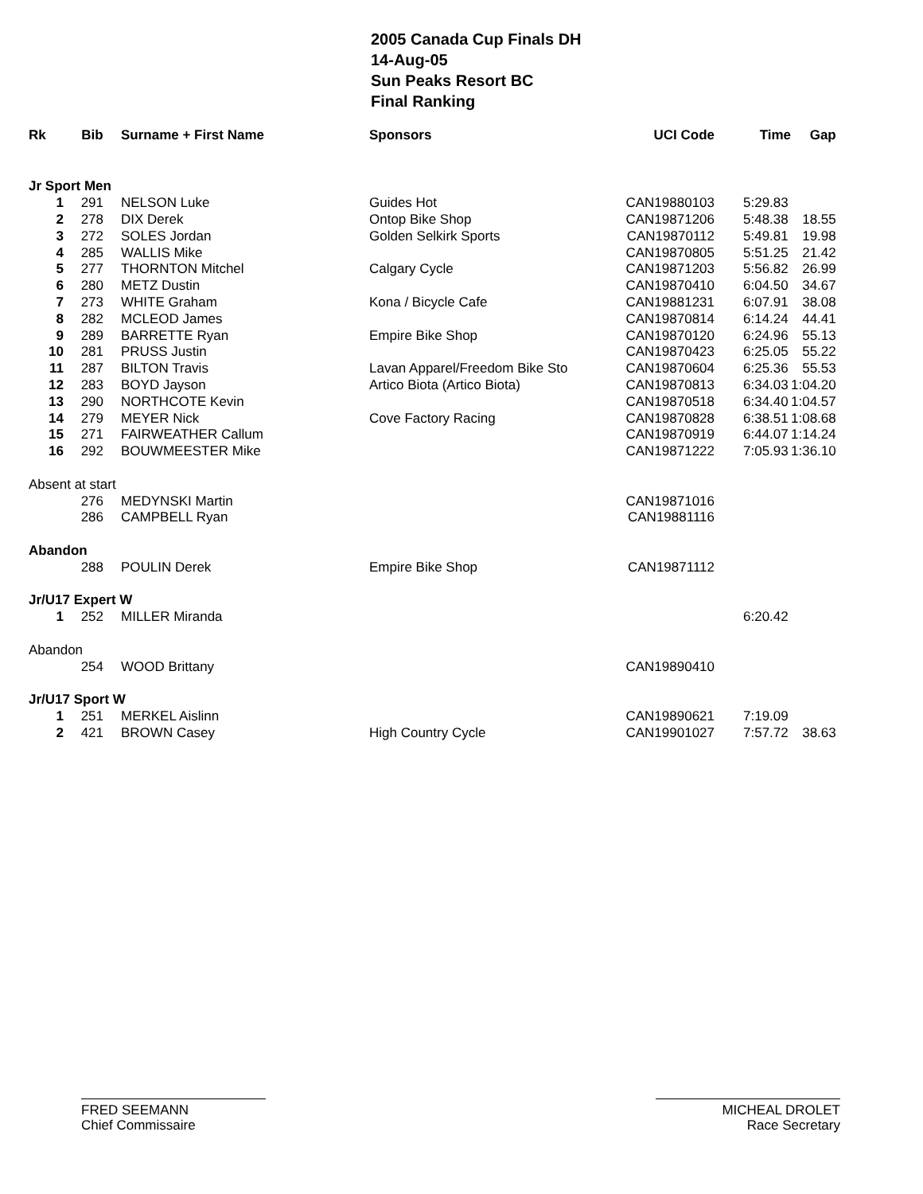2005 Canada Cup Finals DH
14-Aug-05
Sun Peaks Resort BC
Final Ranking
| Rk | Bib | Surname + First Name | Sponsors | UCI Code | Time | Gap |
| --- | --- | --- | --- | --- | --- | --- |
| Jr Sport Men | | | | | | |
| 1 | 291 | NELSON Luke | Guides Hot | CAN19880103 | 5:29.83 | |
| 2 | 278 | DIX Derek | Ontop Bike Shop | CAN19871206 | 5:48.38 | 18.55 |
| 3 | 272 | SOLES Jordan | Golden Selkirk Sports | CAN19870112 | 5:49.81 | 19.98 |
| 4 | 285 | WALLIS Mike | | CAN19870805 | 5:51.25 | 21.42 |
| 5 | 277 | THORNTON Mitchel | Calgary Cycle | CAN19871203 | 5:56.82 | 26.99 |
| 6 | 280 | METZ Dustin | | CAN19870410 | 6:04.50 | 34.67 |
| 7 | 273 | WHITE Graham | Kona / Bicycle Cafe | CAN19881231 | 6:07.91 | 38.08 |
| 8 | 282 | MCLEOD James | | CAN19870814 | 6:14.24 | 44.41 |
| 9 | 289 | BARRETTE Ryan | Empire Bike Shop | CAN19870120 | 6:24.96 | 55.13 |
| 10 | 281 | PRUSS Justin | | CAN19870423 | 6:25.05 | 55.22 |
| 11 | 287 | BILTON Travis | Lavan Apparel/Freedom Bike Sto | CAN19870604 | 6:25.36 | 55.53 |
| 12 | 283 | BOYD Jayson | Artico Biota (Artico Biota) | CAN19870813 | 6:34.03 | 1:04.20 |
| 13 | 290 | NORTHCOTE Kevin | | CAN19870518 | 6:34.40 | 1:04.57 |
| 14 | 279 | MEYER Nick | Cove Factory Racing | CAN19870828 | 6:38.51 | 1:08.68 |
| 15 | 271 | FAIRWEATHER Callum | | CAN19870919 | 6:44.07 | 1:14.24 |
| 16 | 292 | BOUWMEESTER Mike | | CAN19871222 | 7:05.93 | 1:36.10 |
| Absent at start | | | | | | |
| | 276 | MEDYNSKI Martin | | CAN19871016 | | |
| | 286 | CAMPBELL Ryan | | CAN19881116 | | |
| Abandon | | | | | | |
| | 288 | POULIN Derek | Empire Bike Shop | CAN19871112 | | |
| Jr/U17 Expert W | | | | | | |
| 1 | 252 | MILLER Miranda | | | 6:20.42 | |
| Abandon | | | | | | |
| | 254 | WOOD Brittany | | CAN19890410 | | |
| Jr/U17 Sport W | | | | | | |
| 1 | 251 | MERKEL Aislinn | | CAN19890621 | 7:19.09 | |
| 2 | 421 | BROWN Casey | High Country Cycle | CAN19901027 | 7:57.72 | 38.63 |
FRED SEEMANN
Chief Commissaire
MICHEAL DROLET
Race Secretary